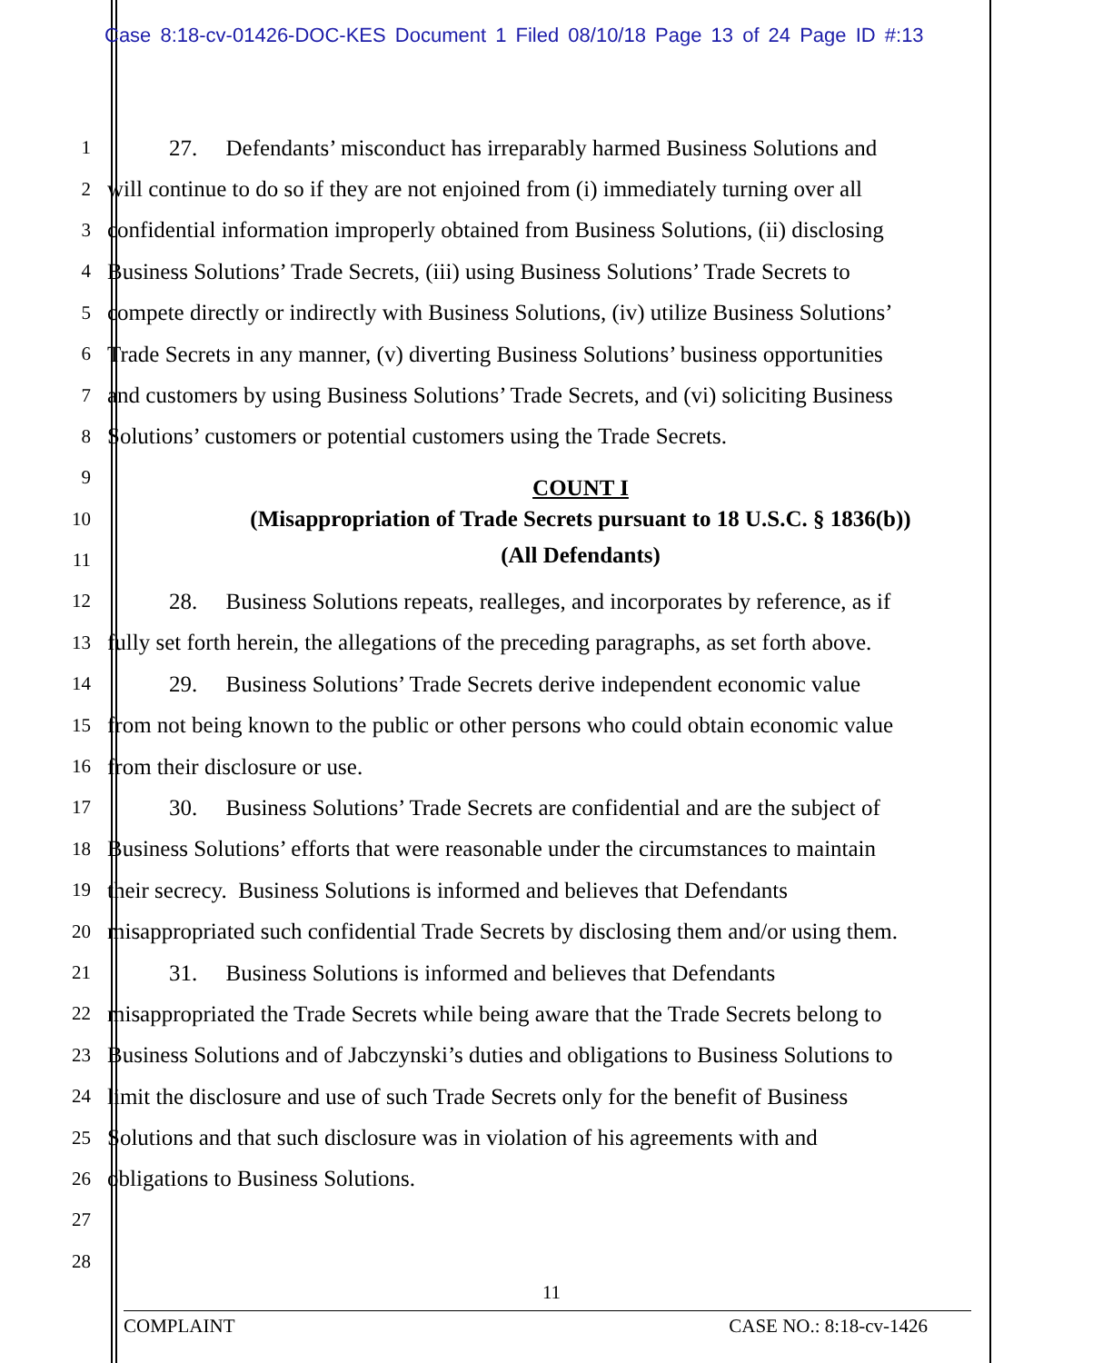Case 8:18-cv-01426-DOC-KES Document 1 Filed 08/10/18 Page 13 of 24 Page ID #:13
1 27. Defendants’ misconduct has irreparably harmed Business Solutions and
2 will continue to do so if they are not enjoined from (i) immediately turning over all
3 confidential information improperly obtained from Business Solutions, (ii) disclosing
4 Business Solutions’ Trade Secrets, (iii) using Business Solutions’ Trade Secrets to
5 compete directly or indirectly with Business Solutions, (iv) utilize Business Solutions’
6 Trade Secrets in any manner, (v) diverting Business Solutions’ business opportunities
7 and customers by using Business Solutions’ Trade Secrets, and (vi) soliciting Business
8 Solutions’ customers or potential customers using the Trade Secrets.
9 COUNT I
10 (Misappropriation of Trade Secrets pursuant to 18 U.S.C. § 1836(b))
11 (All Defendants)
12 28. Business Solutions repeats, realleges, and incorporates by reference, as if
13 fully set forth herein, the allegations of the preceding paragraphs, as set forth above.
14 29. Business Solutions’ Trade Secrets derive independent economic value
15 from not being known to the public or other persons who could obtain economic value
16 from their disclosure or use.
17 30. Business Solutions’ Trade Secrets are confidential and are the subject of
18 Business Solutions’ efforts that were reasonable under the circumstances to maintain
19 their secrecy. Business Solutions is informed and believes that Defendants
20 misappropriated such confidential Trade Secrets by disclosing them and/or using them.
21 31. Business Solutions is informed and believes that Defendants
22 misappropriated the Trade Secrets while being aware that the Trade Secrets belong to
23 Business Solutions and of Jabczynski’s duties and obligations to Business Solutions to
24 limit the disclosure and use of such Trade Secrets only for the benefit of Business
25 Solutions and that such disclosure was in violation of his agreements with and
26 obligations to Business Solutions.
27
28
11
COMPLAINT CASE NO.: 8:18-cv-1426